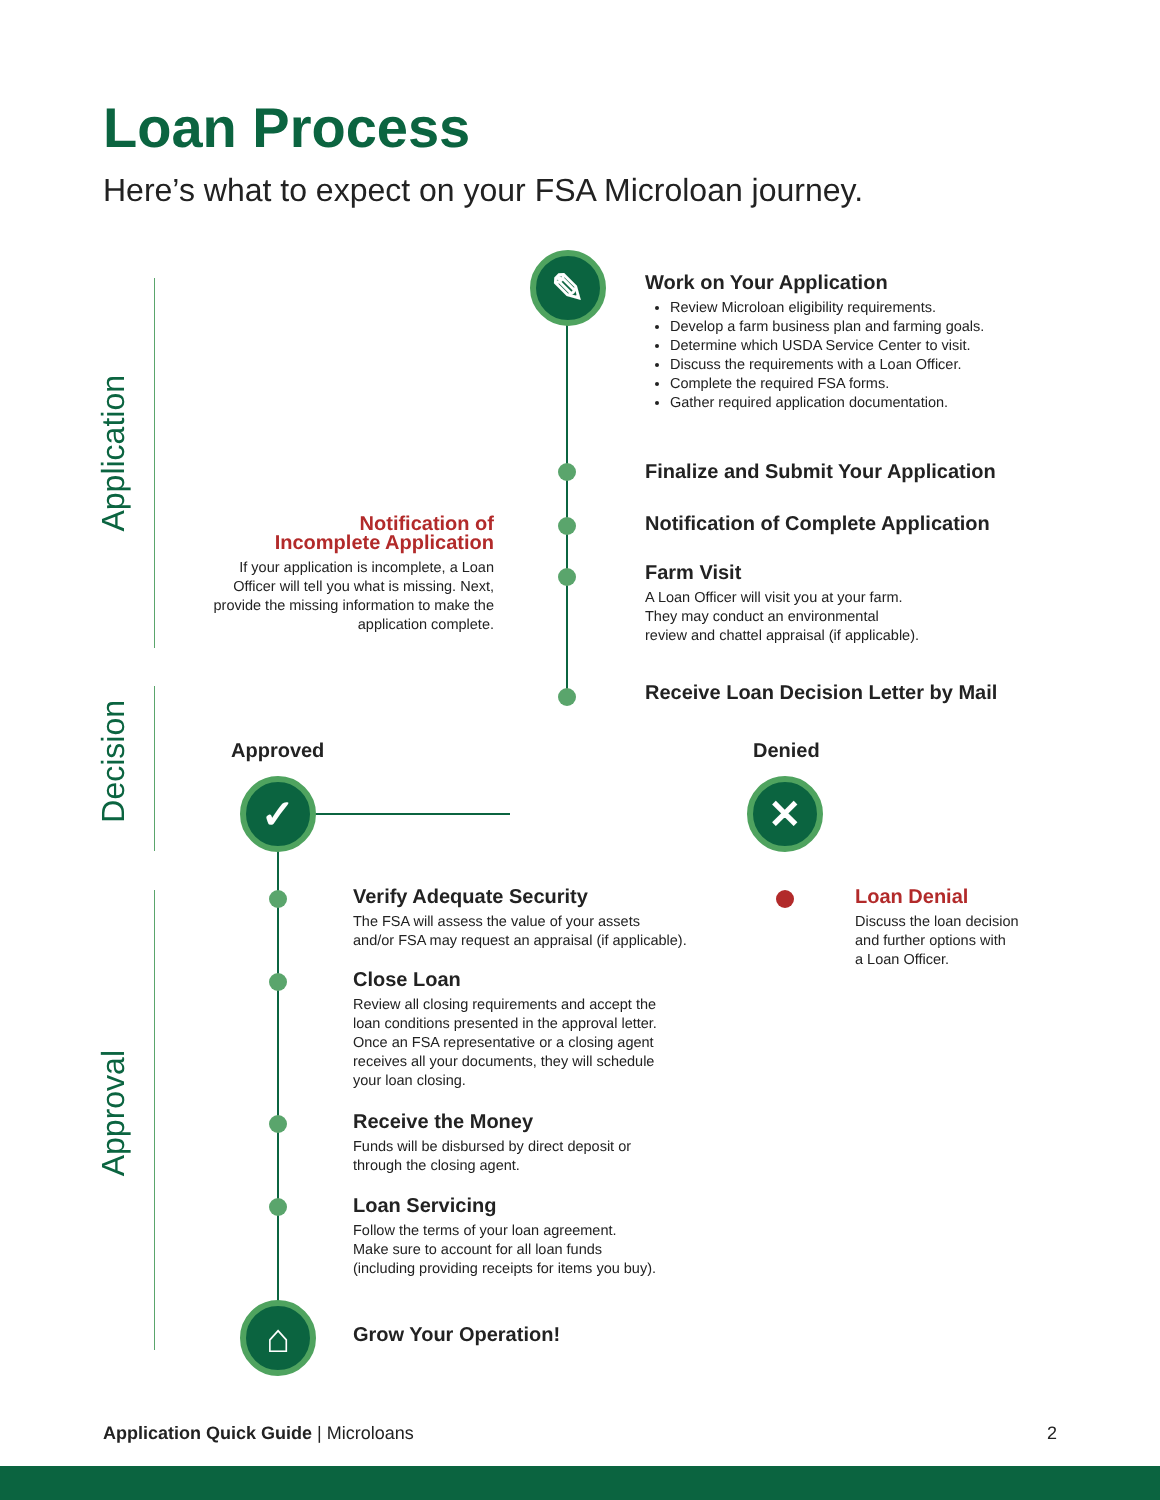Loan Process
Here’s what to expect on your FSA Microloan journey.
Application
Decision
Approval
✎
✓ ✕
⌂
Work on Your Application
Review Microloan eligibility requirements.
Develop a farm business plan and farming goals.
Determine which USDA Service Center to visit.
Discuss the requirements with a Loan Officer.
Complete the required FSA forms.
Gather required application documentation.
Finalize and Submit Your Application
Notification of Complete Application
Notification of
Incomplete Application
If your application is incomplete, a Loan Officer will tell you what is missing. Next, provide the missing information to make the application complete.
Farm Visit
A Loan Officer will visit you at your farm.
They may conduct an environmental
review and chattel appraisal (if applicable).
Receive Loan Decision Letter by Mail
Approved Denied
Verify Adequate Security
The FSA will assess the value of your assets
and/or FSA may request an appraisal (if applicable).
Loan Denial
Discuss the loan decision
and further options with
a Loan Officer.
Close Loan
Review all closing requirements and accept the
loan conditions presented in the approval letter.
Once an FSA representative or a closing agent
receives all your documents, they will schedule
your loan closing.
Receive the Money
Funds will be disbursed by direct deposit or
through the closing agent.
Loan Servicing
Follow the terms of your loan agreement.
Make sure to account for all loan funds
(including providing receipts for items you buy).
Grow Your Operation!
Application Quick Guide | Microloans
2